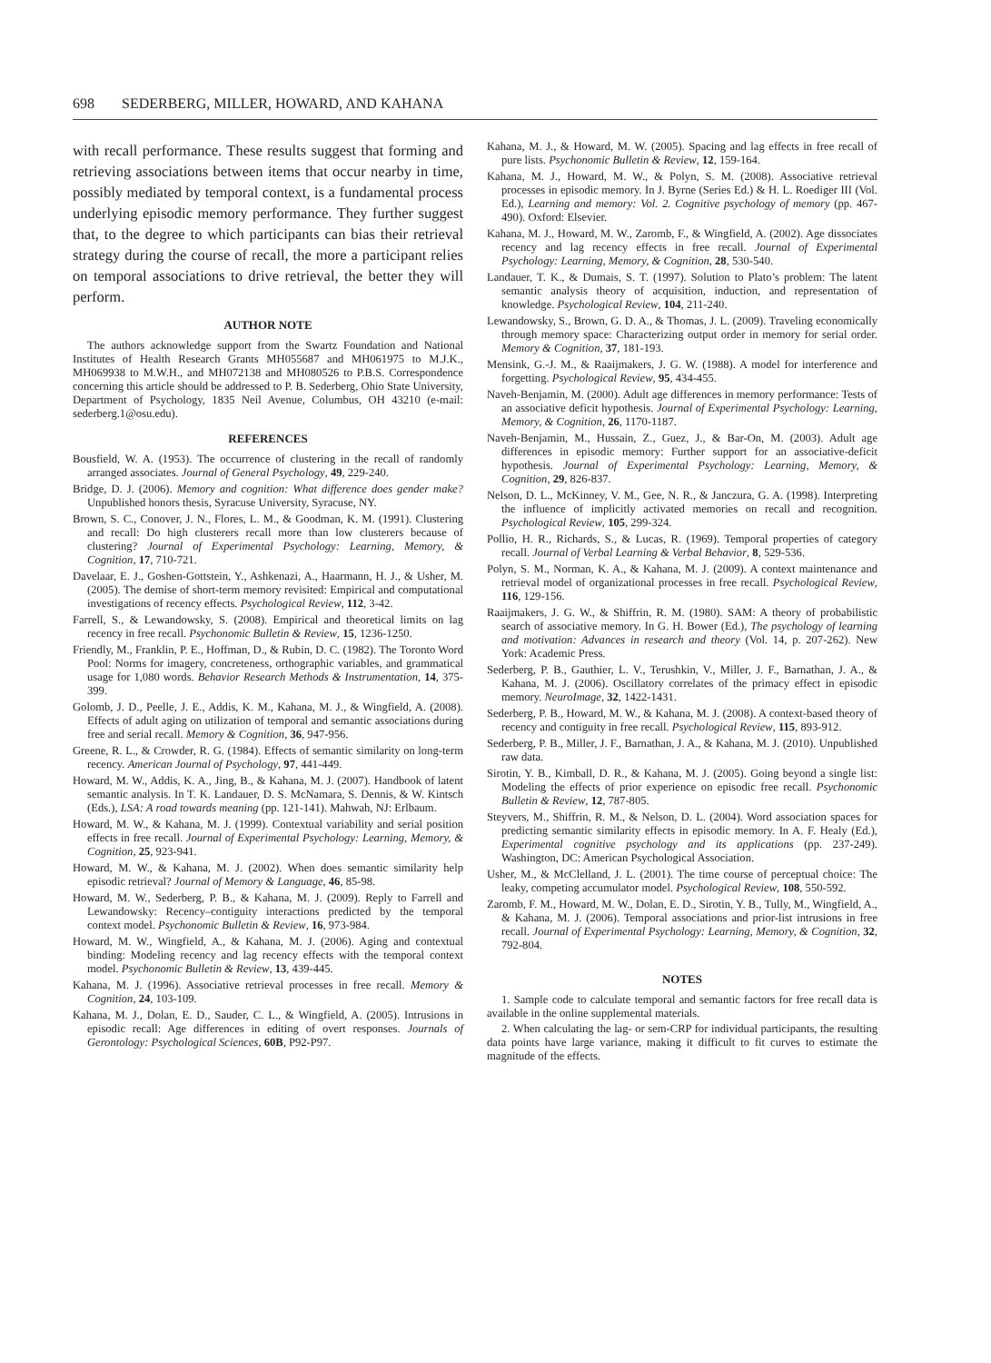698 SEDERBERG, MILLER, HOWARD, AND KAHANA
with recall performance. These results suggest that forming and retrieving associations between items that occur nearby in time, possibly mediated by temporal context, is a fundamental process underlying episodic memory performance. They further suggest that, to the degree to which participants can bias their retrieval strategy during the course of recall, the more a participant relies on temporal associations to drive retrieval, the better they will perform.
AUTHOR NOTE
The authors acknowledge support from the Swartz Foundation and National Institutes of Health Research Grants MH055687 and MH061975 to M.J.K., MH069938 to M.W.H., and MH072138 and MH080526 to P.B.S. Correspondence concerning this article should be addressed to P. B. Sederberg, Ohio State University, Department of Psychology, 1835 Neil Avenue, Columbus, OH 43210 (e-mail: sederberg.1@osu.edu).
REFERENCES
Bousfield, W. A. (1953). The occurrence of clustering in the recall of randomly arranged associates. Journal of General Psychology, 49, 229-240.
Bridge, D. J. (2006). Memory and cognition: What difference does gender make? Unpublished honors thesis, Syracuse University, Syracuse, NY.
Brown, S. C., Conover, J. N., Flores, L. M., & Goodman, K. M. (1991). Clustering and recall: Do high clusterers recall more than low clusterers because of clustering? Journal of Experimental Psychology: Learning, Memory, & Cognition, 17, 710-721.
Davelaar, E. J., Goshen-Gottstein, Y., Ashkenazi, A., Haarmann, H. J., & Usher, M. (2005). The demise of short-term memory revisited: Empirical and computational investigations of recency effects. Psychological Review, 112, 3-42.
Farrell, S., & Lewandowsky, S. (2008). Empirical and theoretical limits on lag recency in free recall. Psychonomic Bulletin & Review, 15, 1236-1250.
Friendly, M., Franklin, P. E., Hoffman, D., & Rubin, D. C. (1982). The Toronto Word Pool: Norms for imagery, concreteness, orthographic variables, and grammatical usage for 1,080 words. Behavior Research Methods & Instrumentation, 14, 375-399.
Golomb, J. D., Peelle, J. E., Addis, K. M., Kahana, M. J., & Wingfield, A. (2008). Effects of adult aging on utilization of temporal and semantic associations during free and serial recall. Memory & Cognition, 36, 947-956.
Greene, R. L., & Crowder, R. G. (1984). Effects of semantic similarity on long-term recency. American Journal of Psychology, 97, 441-449.
Howard, M. W., Addis, K. A., Jing, B., & Kahana, M. J. (2007). Handbook of latent semantic analysis. In T. K. Landauer, D. S. McNamara, S. Dennis, & W. Kintsch (Eds.), LSA: A road towards meaning (pp. 121-141). Mahwah, NJ: Erlbaum.
Howard, M. W., & Kahana, M. J. (1999). Contextual variability and serial position effects in free recall. Journal of Experimental Psychology: Learning, Memory, & Cognition, 25, 923-941.
Howard, M. W., & Kahana, M. J. (2002). When does semantic similarity help episodic retrieval? Journal of Memory & Language, 46, 85-98.
Howard, M. W., Sederberg, P. B., & Kahana, M. J. (2009). Reply to Farrell and Lewandowsky: Recency–contiguity interactions predicted by the temporal context model. Psychonomic Bulletin & Review, 16, 973-984.
Howard, M. W., Wingfield, A., & Kahana, M. J. (2006). Aging and contextual binding: Modeling recency and lag recency effects with the temporal context model. Psychonomic Bulletin & Review, 13, 439-445.
Kahana, M. J. (1996). Associative retrieval processes in free recall. Memory & Cognition, 24, 103-109.
Kahana, M. J., Dolan, E. D., Sauder, C. L., & Wingfield, A. (2005). Intrusions in episodic recall: Age differences in editing of overt responses. Journals of Gerontology: Psychological Sciences, 60B, P92-P97.
Kahana, M. J., & Howard, M. W. (2005). Spacing and lag effects in free recall of pure lists. Psychonomic Bulletin & Review, 12, 159-164.
Kahana, M. J., Howard, M. W., & Polyn, S. M. (2008). Associative retrieval processes in episodic memory. In J. Byrne (Series Ed.) & H. L. Roediger III (Vol. Ed.), Learning and memory: Vol. 2. Cognitive psychology of memory (pp. 467-490). Oxford: Elsevier.
Kahana, M. J., Howard, M. W., Zaromb, F., & Wingfield, A. (2002). Age dissociates recency and lag recency effects in free recall. Journal of Experimental Psychology: Learning, Memory, & Cognition, 28, 530-540.
Landauer, T. K., & Dumais, S. T. (1997). Solution to Plato’s problem: The latent semantic analysis theory of acquisition, induction, and representation of knowledge. Psychological Review, 104, 211-240.
Lewandowsky, S., Brown, G. D. A., & Thomas, J. L. (2009). Traveling economically through memory space: Characterizing output order in memory for serial order. Memory & Cognition, 37, 181-193.
Mensink, G.-J. M., & Raaijmakers, J. G. W. (1988). A model for interference and forgetting. Psychological Review, 95, 434-455.
Naveh-Benjamin, M. (2000). Adult age differences in memory performance: Tests of an associative deficit hypothesis. Journal of Experimental Psychology: Learning, Memory, & Cognition, 26, 1170-1187.
Naveh-Benjamin, M., Hussain, Z., Guez, J., & Bar-On, M. (2003). Adult age differences in episodic memory: Further support for an associative-deficit hypothesis. Journal of Experimental Psychology: Learning, Memory, & Cognition, 29, 826-837.
Nelson, D. L., McKinney, V. M., Gee, N. R., & Janczura, G. A. (1998). Interpreting the influence of implicitly activated memories on recall and recognition. Psychological Review, 105, 299-324.
Pollio, H. R., Richards, S., & Lucas, R. (1969). Temporal properties of category recall. Journal of Verbal Learning & Verbal Behavior, 8, 529-536.
Polyn, S. M., Norman, K. A., & Kahana, M. J. (2009). A context maintenance and retrieval model of organizational processes in free recall. Psychological Review, 116, 129-156.
Raaijmakers, J. G. W., & Shiffrin, R. M. (1980). SAM: A theory of probabilistic search of associative memory. In G. H. Bower (Ed.), The psychology of learning and motivation: Advances in research and theory (Vol. 14, p. 207-262). New York: Academic Press.
Sederberg, P. B., Gauthier, L. V., Terushkin, V., Miller, J. F., Barnathan, J. A., & Kahana, M. J. (2006). Oscillatory correlates of the primacy effect in episodic memory. NeuroImage, 32, 1422-1431.
Sederberg, P. B., Howard, M. W., & Kahana, M. J. (2008). A context-based theory of recency and contiguity in free recall. Psychological Review, 115, 893-912.
Sederberg, P. B., Miller, J. F., Barnathan, J. A., & Kahana, M. J. (2010). Unpublished raw data.
Sirotin, Y. B., Kimball, D. R., & Kahana, M. J. (2005). Going beyond a single list: Modeling the effects of prior experience on episodic free recall. Psychonomic Bulletin & Review, 12, 787-805.
Steyvers, M., Shiffrin, R. M., & Nelson, D. L. (2004). Word association spaces for predicting semantic similarity effects in episodic memory. In A. F. Healy (Ed.), Experimental cognitive psychology and its applications (pp. 237-249). Washington, DC: American Psychological Association.
Usher, M., & McClelland, J. L. (2001). The time course of perceptual choice: The leaky, competing accumulator model. Psychological Review, 108, 550-592.
Zaromb, F. M., Howard, M. W., Dolan, E. D., Sirotin, Y. B., Tully, M., Wingfield, A., & Kahana, M. J. (2006). Temporal associations and prior-list intrusions in free recall. Journal of Experimental Psychology: Learning, Memory, & Cognition, 32, 792-804.
NOTES
1. Sample code to calculate temporal and semantic factors for free recall data is available in the online supplemental materials.
2. When calculating the lag- or sem-CRP for individual participants, the resulting data points have large variance, making it difficult to fit curves to estimate the magnitude of the effects.